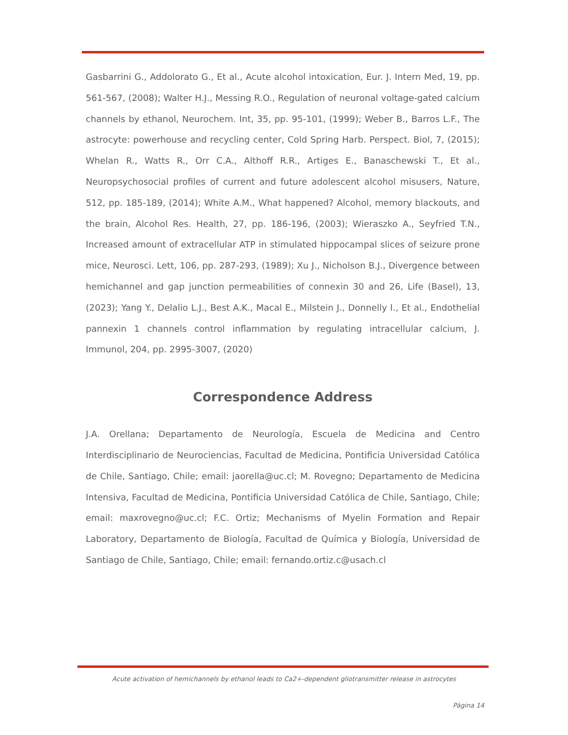Gasbarrini G., Addolorato G., Et al., Acute alcohol intoxication, Eur. J. Intern Med, 19, pp. 561-567, (2008); Walter H.J., Messing R.O., Regulation of neuronal voltage-gated calcium channels by ethanol, Neurochem. Int, 35, pp. 95-101, (1999); Weber B., Barros L.F., The astrocyte: powerhouse and recycling center, Cold Spring Harb. Perspect. Biol, 7, (2015); Whelan R., Watts R., Orr C.A., Althoff R.R., Artiges E., Banaschewski T., Et al., Neuropsychosocial profiles of current and future adolescent alcohol misusers, Nature, 512, pp. 185-189, (2014); White A.M., What happened? Alcohol, memory blackouts, and the brain, Alcohol Res. Health, 27, pp. 186-196, (2003); Wieraszko A., Seyfried T.N., Increased amount of extracellular ATP in stimulated hippocampal slices of seizure prone mice, Neurosci. Lett, 106, pp. 287-293, (1989); Xu J., Nicholson B.J., Divergence between hemichannel and gap junction permeabilities of connexin 30 and 26, Life (Basel), 13, (2023); Yang Y., Delalio L.J., Best A.K., Macal E., Milstein J., Donnelly I., Et al., Endothelial pannexin 1 channels control inflammation by regulating intracellular calcium, J. Immunol, 204, pp. 2995-3007, (2020)
Correspondence Address
J.A. Orellana; Departamento de Neurología, Escuela de Medicina and Centro Interdisciplinario de Neurociencias, Facultad de Medicina, Pontificia Universidad Católica de Chile, Santiago, Chile; email: jaorella@uc.cl; M. Rovegno; Departamento de Medicina Intensiva, Facultad de Medicina, Pontificia Universidad Católica de Chile, Santiago, Chile; email: maxrovegno@uc.cl; F.C. Ortiz; Mechanisms of Myelin Formation and Repair Laboratory, Departamento de Biología, Facultad de Química y Biología, Universidad de Santiago de Chile, Santiago, Chile; email: fernando.ortiz.c@usach.cl
Acute activation of hemichannels by ethanol leads to Ca2+-dependent gliotransmitter release in astrocytes
Página 14